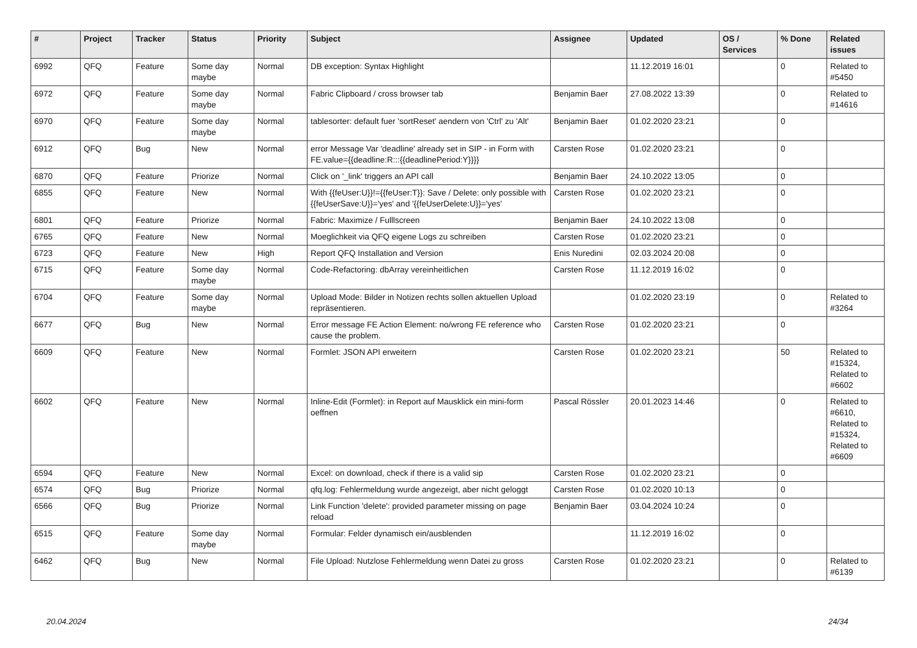| # | Project | Tracker | Status | Priority | Subject | Assignee | Updated | OS / Services | % Done | Related issues |
| --- | --- | --- | --- | --- | --- | --- | --- | --- | --- | --- |
| 6992 | QFQ | Feature | Some day maybe | Normal | DB exception: Syntax Highlight | | 11.12.2019 16:01 | | 0 | Related to #5450 |
| 6972 | QFQ | Feature | Some day maybe | Normal | Fabric Clipboard / cross browser tab | Benjamin Baer | 27.08.2022 13:39 | | 0 | Related to #14616 |
| 6970 | QFQ | Feature | Some day maybe | Normal | tablesorter: default fuer 'sortReset' aendern von 'Ctrl' zu 'Alt' | Benjamin Baer | 01.02.2020 23:21 | | 0 | |
| 6912 | QFQ | Bug | New | Normal | error Message Var 'deadline' already set in SIP - in Form with FE.value={{deadline:R:::{{deadlinePeriod:Y}}}} | Carsten Rose | 01.02.2020 23:21 | | 0 | |
| 6870 | QFQ | Feature | Priorize | Normal | Click on '_link' triggers an API call | Benjamin Baer | 24.10.2022 13:05 | | 0 | |
| 6855 | QFQ | Feature | New | Normal | With {{feUser:U}}!={{feUser:T}}: Save / Delete: only possible with {{feUserSave:U}}='yes' and '{{feUserDelete:U}}='yes' | Carsten Rose | 01.02.2020 23:21 | | 0 | |
| 6801 | QFQ | Feature | Priorize | Normal | Fabric: Maximize / Fulllscreen | Benjamin Baer | 24.10.2022 13:08 | | 0 | |
| 6765 | QFQ | Feature | New | Normal | Moeglichkeit via QFQ eigene Logs zu schreiben | Carsten Rose | 01.02.2020 23:21 | | 0 | |
| 6723 | QFQ | Feature | New | High | Report QFQ Installation and Version | Enis Nuredini | 02.03.2024 20:08 | | 0 | |
| 6715 | QFQ | Feature | Some day maybe | Normal | Code-Refactoring: dbArray vereinheitlichen | Carsten Rose | 11.12.2019 16:02 | | 0 | |
| 6704 | QFQ | Feature | Some day maybe | Normal | Upload Mode: Bilder in Notizen rechts sollen aktuellen Upload repräsentieren. | | 01.02.2020 23:19 | | 0 | Related to #3264 |
| 6677 | QFQ | Bug | New | Normal | Error message FE Action Element: no/wrong FE reference who cause the problem. | Carsten Rose | 01.02.2020 23:21 | | 0 | |
| 6609 | QFQ | Feature | New | Normal | Formlet: JSON API erweitern | Carsten Rose | 01.02.2020 23:21 | | 50 | Related to #15324, Related to #6602 |
| 6602 | QFQ | Feature | New | Normal | Inline-Edit (Formlet): in Report auf Mausklick ein mini-form oeffnen | Pascal Rössler | 20.01.2023 14:46 | | 0 | Related to #6610, Related to #15324, Related to #6609 |
| 6594 | QFQ | Feature | New | Normal | Excel: on download, check if there is a valid sip | Carsten Rose | 01.02.2020 23:21 | | 0 | |
| 6574 | QFQ | Bug | Priorize | Normal | qfq.log: Fehlermeldung wurde angezeigt, aber nicht geloggt | Carsten Rose | 01.02.2020 10:13 | | 0 | |
| 6566 | QFQ | Bug | Priorize | Normal | Link Function 'delete': provided parameter missing on page reload | Benjamin Baer | 03.04.2024 10:24 | | 0 | |
| 6515 | QFQ | Feature | Some day maybe | Normal | Formular: Felder dynamisch ein/ausblenden | | 11.12.2019 16:02 | | 0 | |
| 6462 | QFQ | Bug | New | Normal | File Upload: Nutzlose Fehlermeldung wenn Datei zu gross | Carsten Rose | 01.02.2020 23:21 | | 0 | Related to #6139 |
20.04.2024 24/34